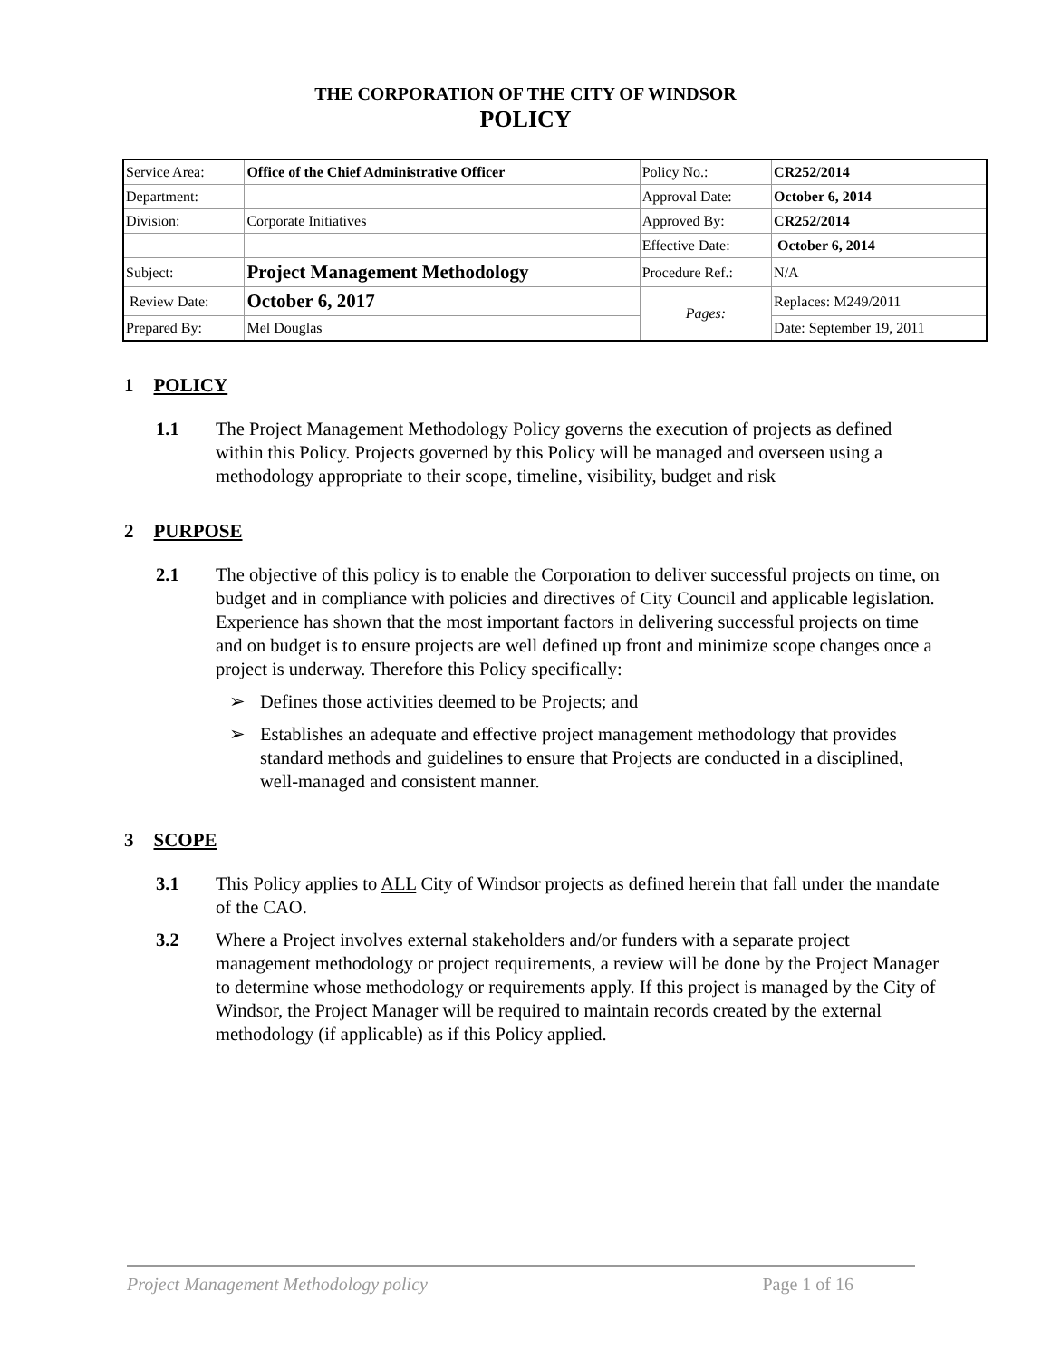THE CORPORATION OF THE CITY OF WINDSOR
POLICY
| Service Area: | Office of the Chief Administrative Officer | Policy No.: | CR252/2014 |
| Department: | | Approval Date: | October 6, 2014 |
| Division: | Corporate Initiatives | Approved By: | CR252/2014 |
| | | Effective Date: | October 6, 2014 |
| Subject: | Project Management Methodology | Procedure Ref.: | N/A |
| Review Date: | October 6, 2017 | Pages: | Replaces: M249/2011 |
| Prepared By: | Mel Douglas | | Date: September 19, 2011 |
1 POLICY
1.1 The Project Management Methodology Policy governs the execution of projects as defined within this Policy. Projects governed by this Policy will be managed and overseen using a methodology appropriate to their scope, timeline, visibility, budget and risk
2 PURPOSE
2.1 The objective of this policy is to enable the Corporation to deliver successful projects on time, on budget and in compliance with policies and directives of City Council and applicable legislation. Experience has shown that the most important factors in delivering successful projects on time and on budget is to ensure projects are well defined up front and minimize scope changes once a project is underway. Therefore this Policy specifically:
➢ Defines those activities deemed to be Projects; and
➢ Establishes an adequate and effective project management methodology that provides standard methods and guidelines to ensure that Projects are conducted in a disciplined, well-managed and consistent manner.
3 SCOPE
3.1 This Policy applies to ALL City of Windsor projects as defined herein that fall under the mandate of the CAO.
3.2 Where a Project involves external stakeholders and/or funders with a separate project management methodology or project requirements, a review will be done by the Project Manager to determine whose methodology or requirements apply. If this project is managed by the City of Windsor, the Project Manager will be required to maintain records created by the external methodology (if applicable) as if this Policy applied.
Project Management Methodology policy Page 1 of 16